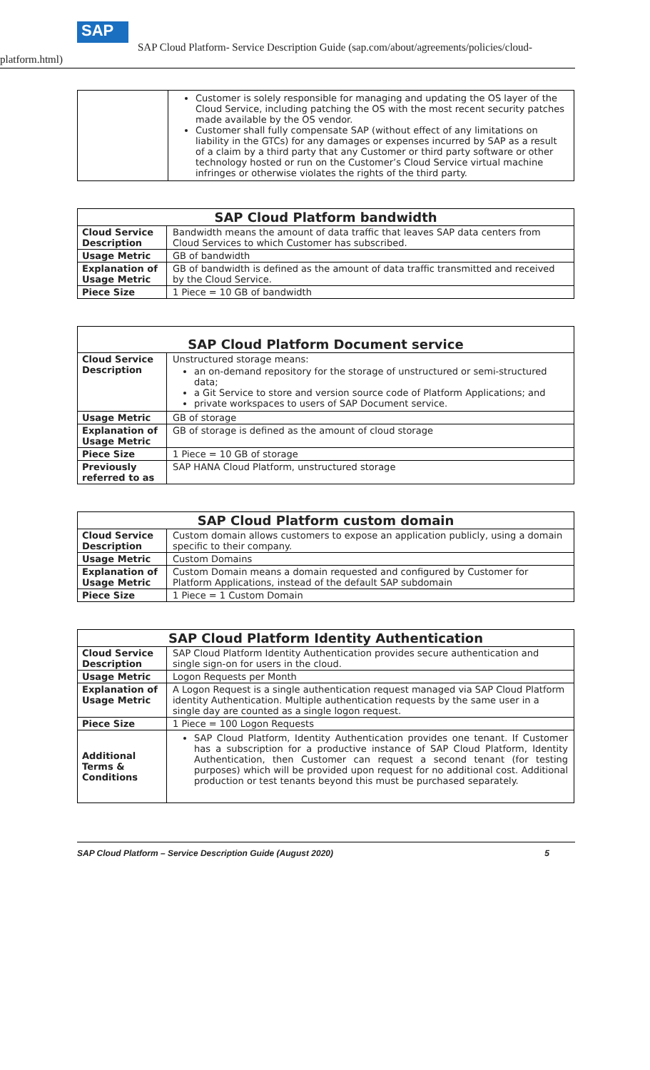SAP
SAP Cloud Platform- Service Description Guide (sap.com/about/agreements/policies/cloud-
platform.html)
| | Customer is solely responsible for managing and updating the OS layer of the Cloud Service, including patching the OS with the most recent security patches made available by the OS vendor. Customer shall fully compensate SAP (without effect of any limitations on liability in the GTCs) for any damages or expenses incurred by SAP as a result of a claim by a third party that any Customer or third party software or other technology hosted or run on the Customer’s Cloud Service virtual machine infringes or otherwise violates the rights of the third party. |
| SAP Cloud Platform bandwidth | |
| --- | --- |
| Cloud Service Description | Bandwidth means the amount of data traffic that leaves SAP data centers from Cloud Services to which Customer has subscribed. |
| Usage Metric | GB of bandwidth |
| Explanation of Usage Metric | GB of bandwidth is defined as the amount of data traffic transmitted and received by the Cloud Service. |
| Piece Size | 1 Piece = 10 GB of bandwidth |
| SAP Cloud Platform Document service | |
| --- | --- |
| Cloud Service Description | Unstructured storage means: an on-demand repository for the storage of unstructured or semi-structured data; a Git Service to store and version source code of Platform Applications; and private workspaces to users of SAP Document service. |
| Usage Metric | GB of storage |
| Explanation of Usage Metric | GB of storage is defined as the amount of cloud storage |
| Piece Size | 1 Piece = 10 GB of storage |
| Previously referred to as | SAP HANA Cloud Platform, unstructured storage |
| SAP Cloud Platform custom domain | |
| --- | --- |
| Cloud Service Description | Custom domain allows customers to expose an application publicly, using a domain specific to their company. |
| Usage Metric | Custom Domains |
| Explanation of Usage Metric | Custom Domain means a domain requested and configured by Customer for Platform Applications, instead of the default SAP subdomain |
| Piece Size | 1 Piece = 1 Custom Domain |
| SAP Cloud Platform Identity Authentication | |
| --- | --- |
| Cloud Service Description | SAP Cloud Platform Identity Authentication provides secure authentication and single sign-on for users in the cloud. |
| Usage Metric | Logon Requests per Month |
| Explanation of Usage Metric | A Logon Request is a single authentication request managed via SAP Cloud Platform identity Authentication. Multiple authentication requests by the same user in a single day are counted as a single logon request. |
| Piece Size | 1 Piece = 100 Logon Requests |
| Additional Terms & Conditions | SAP Cloud Platform, Identity Authentication provides one tenant. If Customer has a subscription for a productive instance of SAP Cloud Platform, Identity Authentication, then Customer can request a second tenant (for testing purposes) which will be provided upon request for no additional cost. Additional production or test tenants beyond this must be purchased separately. |
SAP Cloud Platform – Service Description Guide (August 2020) 5